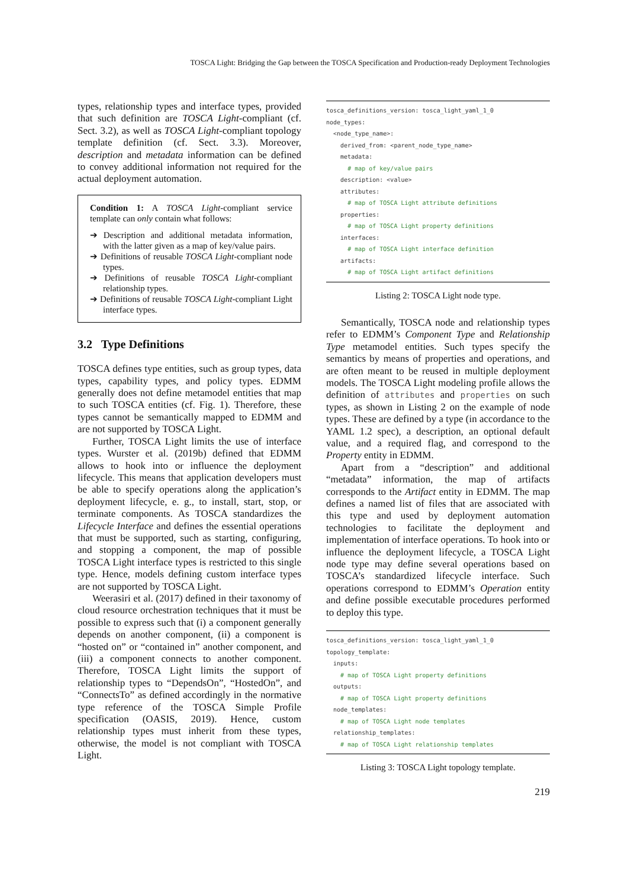TOSCA Light: Bridging the Gap between the TOSCA Specification and Production-ready Deployment Technologies
types, relationship types and interface types, provided that such definition are TOSCA Light-compliant (cf. Sect. 3.2), as well as TOSCA Light-compliant topology template definition (cf. Sect. 3.3). Moreover, description and metadata information can be defined to convey additional information not required for the actual deployment automation.
Condition 1: A TOSCA Light-compliant service template can only contain what follows:
➔ Description and additional metadata information, with the latter given as a map of key/value pairs.
➔ Definitions of reusable TOSCA Light-compliant node types.
➔ Definitions of reusable TOSCA Light-compliant relationship types.
➔ Definitions of reusable TOSCA Light-compliant Light interface types.
3.2 Type Definitions
TOSCA defines type entities, such as group types, data types, capability types, and policy types. EDMM generally does not define metamodel entities that map to such TOSCA entities (cf. Fig. 1). Therefore, these types cannot be semantically mapped to EDMM and are not supported by TOSCA Light.
Further, TOSCA Light limits the use of interface types. Wurster et al. (2019b) defined that EDMM allows to hook into or influence the deployment lifecycle. This means that application developers must be able to specify operations along the application’s deployment lifecycle, e. g., to install, start, stop, or terminate components. As TOSCA standardizes the Lifecycle Interface and defines the essential operations that must be supported, such as starting, configuring, and stopping a component, the map of possible TOSCA Light interface types is restricted to this single type. Hence, models defining custom interface types are not supported by TOSCA Light.
Weerasiri et al. (2017) defined in their taxonomy of cloud resource orchestration techniques that it must be possible to express such that (i) a component generally depends on another component, (ii) a component is “hosted on” or “contained in” another component, and (iii) a component connects to another component. Therefore, TOSCA Light limits the support of relationship types to “DependsOn”, “HostedOn”, and “ConnectsTo” as defined accordingly in the normative type reference of the TOSCA Simple Profile specification (OASIS, 2019). Hence, custom relationship types must inherit from these types, otherwise, the model is not compliant with TOSCA Light.
tosca_definitions_version: tosca_light_yaml_1_0
node_types:
  <node_type_name>:
    derived_from: <parent_node_type_name>
    metadata:
      # map of key/value pairs
    description: <value>
    attributes:
      # map of TOSCA Light attribute definitions
    properties:
      # map of TOSCA Light property definitions
    interfaces:
      # map of TOSCA Light interface definition
    artifacts:
      # map of TOSCA Light artifact definitions
Listing 2: TOSCA Light node type.
Semantically, TOSCA node and relationship types refer to EDMM’s Component Type and Relationship Type metamodel entities. Such types specify the semantics by means of properties and operations, and are often meant to be reused in multiple deployment models. The TOSCA Light modeling profile allows the definition of attributes and properties on such types, as shown in Listing 2 on the example of node types. These are defined by a type (in accordance to the YAML 1.2 spec), a description, an optional default value, and a required flag, and correspond to the Property entity in EDMM.
Apart from a “description” and additional “metadata” information, the map of artifacts corresponds to the Artifact entity in EDMM. The map defines a named list of files that are associated with this type and used by deployment automation technologies to facilitate the deployment and implementation of interface operations. To hook into or influence the deployment lifecycle, a TOSCA Light node type may define several operations based on TOSCA’s standardized lifecycle interface. Such operations correspond to EDMM’s Operation entity and define possible executable procedures performed to deploy this type.
tosca_definitions_version: tosca_light_yaml_1_0
topology_template:
  inputs:
    # map of TOSCA Light property definitions
  outputs:
    # map of TOSCA Light property definitions
  node_templates:
    # map of TOSCA Light node templates
  relationship_templates:
    # map of TOSCA Light relationship templates
Listing 3: TOSCA Light topology template.
219